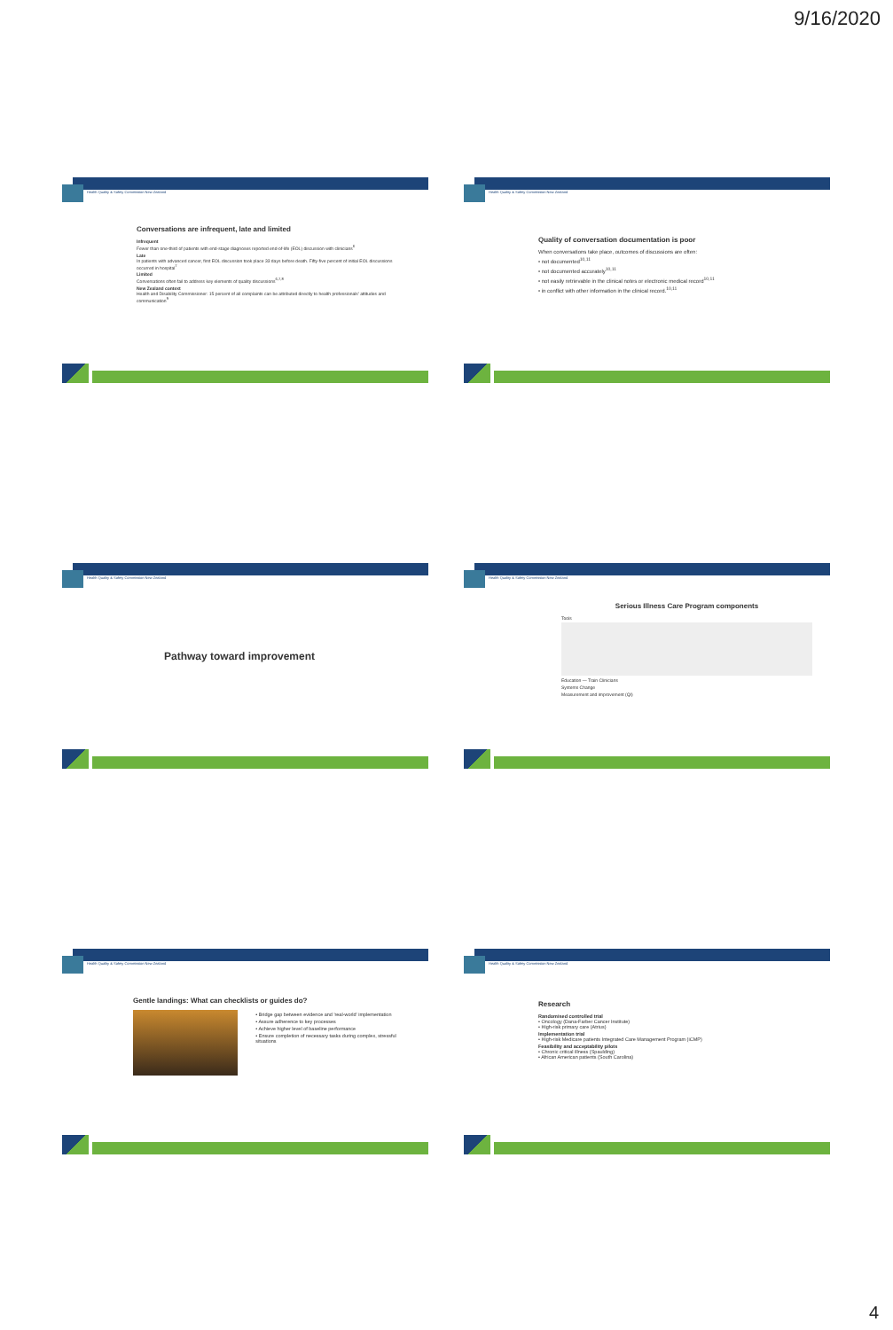9/16/2020
Health Quality & Safety Commission New Zealand
Conversations are infrequent, late and limited
Infrequent
Fewer than one-third of patients with end-stage diagnoses reported end-of-life (EOL) discussion with clinicians<sup>6</sup>
Late
In patients with advanced cancer, first EOL discussion took place 33 days before death. Fifty-five percent of initial EOL discussions occurred in hospital<sup>7</sup>
Limited
Conversations often fail to address key elements of quality discussions<sup>6,7,8</sup>
New Zealand context
Health and Disability Commissioner: 15 percent of all complaints can be attributed directly to health professionals' attitudes and communication<sup>9</sup>
Health Quality & Safety Commission New Zealand
Quality of conversation documentation is poor
When conversations take place, outcomes of discussions are often:
• not documented<sup>10,11</sup>
• not documented accurately<sup>10,11</sup>
• not easily retrievable in the clinical notes or electronic medical record<sup>10,11</sup>
• in conflict with other information in the clinical record.<sup>10,11</sup>
Health Quality & Safety Commission New Zealand
Pathway toward improvement
Health Quality & Safety Commission New Zealand
Serious Illness Care Program components
Tools
Education — Train Clinicians
Systems Change
Measurement and improvement (QI)
Health Quality & Safety Commission New Zealand
Gentle landings: What can checklists or guides do?
• Bridge gap between evidence and 'real-world' implementation
• Assure adherence to key processes
• Achieve higher level of baseline performance
• Ensure completion of necessary tasks during complex, stressful situations
Health Quality & Safety Commission New Zealand
Research
Randomised controlled trial
• Oncology (Dana-Farber Cancer Institute)
• High-risk primary care (Atrius)
Implementation trial
• High-risk Medicare patients Integrated Care Management Program (iCMP)
Feasibility and acceptability pilots
• Chronic critical illness (Spaulding)
• African American patients (South Carolina)
4